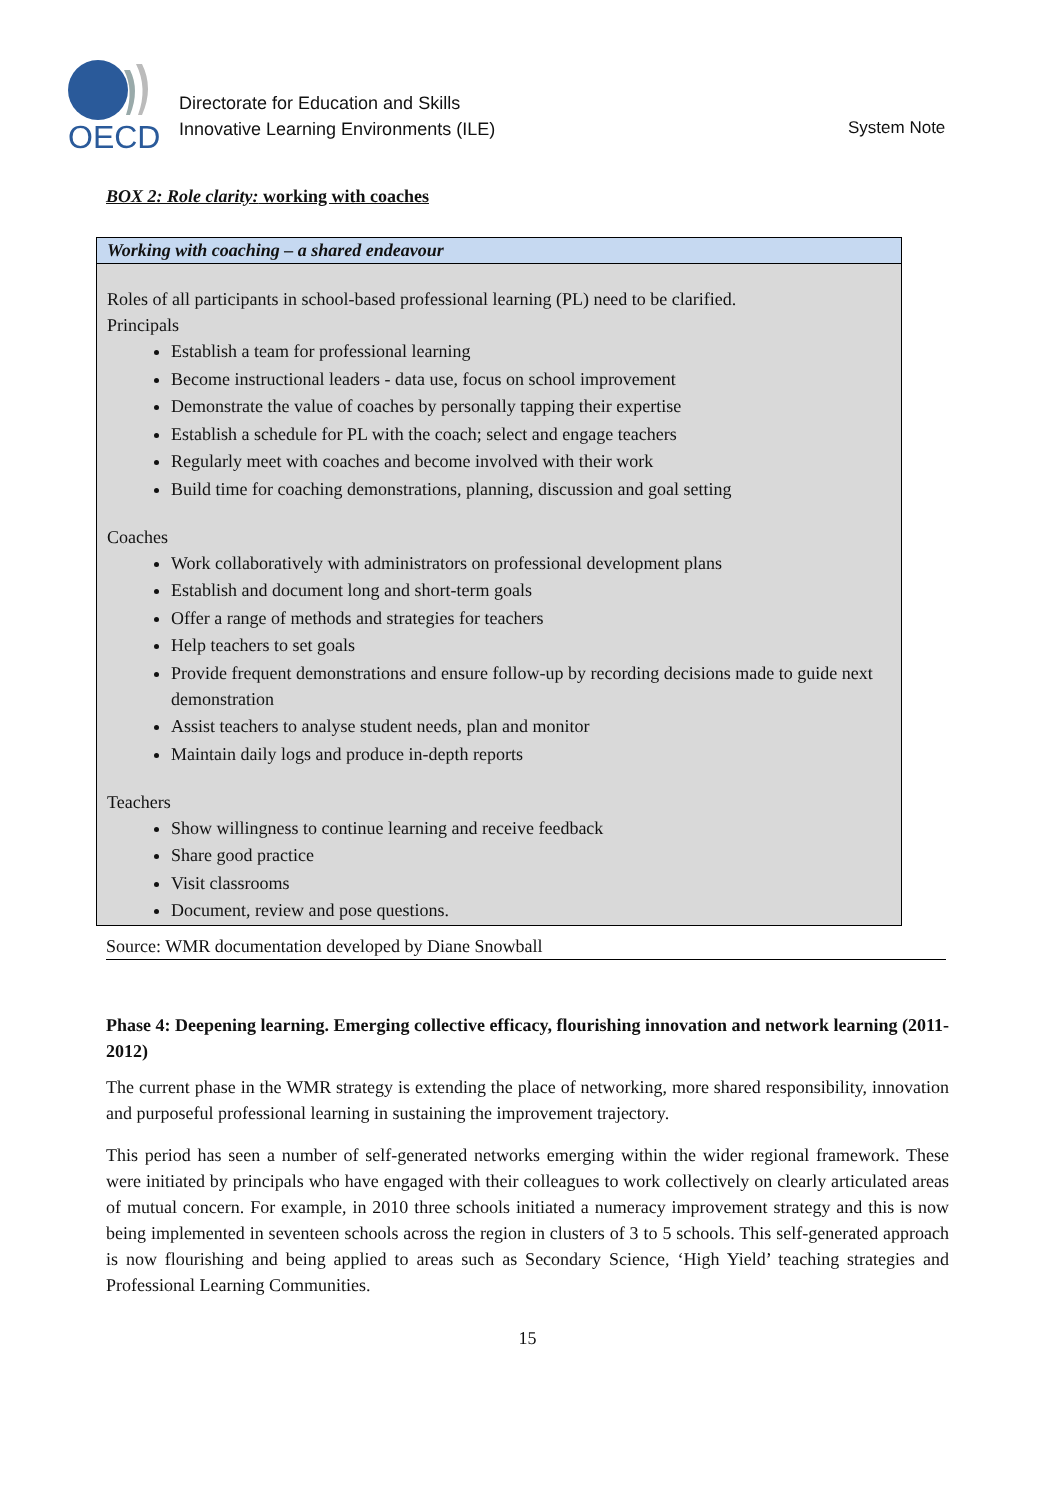OECD
Directorate for Education and Skills
Innovative Learning Environments (ILE)
System Note
BOX 2: Role clarity: working with coaches
Working with coaching – a shared endeavour
Roles of all participants in school-based professional learning (PL) need to be clarified.
Principals
Establish a team for professional learning
Become instructional leaders - data use, focus on school improvement
Demonstrate the value of coaches by personally tapping their expertise
Establish a schedule for PL with the coach; select and engage teachers
Regularly meet with coaches and become involved with their work
Build time for coaching demonstrations, planning, discussion and goal setting
Coaches
Work collaboratively with administrators on professional development plans
Establish and document long and short-term goals
Offer a range of methods and strategies for teachers
Help teachers to set goals
Provide frequent demonstrations and ensure follow-up by recording decisions made to guide next demonstration
Assist teachers to analyse student needs, plan and monitor
Maintain daily logs and produce in-depth reports
Teachers
Show willingness to continue learning and receive feedback
Share good practice
Visit classrooms
Document, review and pose questions.
Source: WMR documentation developed by Diane Snowball
Phase 4: Deepening learning. Emerging collective efficacy, flourishing innovation and network learning (2011-2012)
The current phase in the WMR strategy is extending the place of networking, more shared responsibility, innovation and purposeful professional learning in sustaining the improvement trajectory.
This period has seen a number of self-generated networks emerging within the wider regional framework. These were initiated by principals who have engaged with their colleagues to work collectively on clearly articulated areas of mutual concern. For example, in 2010 three schools initiated a numeracy improvement strategy and this is now being implemented in seventeen schools across the region in clusters of 3 to 5 schools. This self-generated approach is now flourishing and being applied to areas such as Secondary Science, ‘High Yield’ teaching strategies and Professional Learning Communities.
15